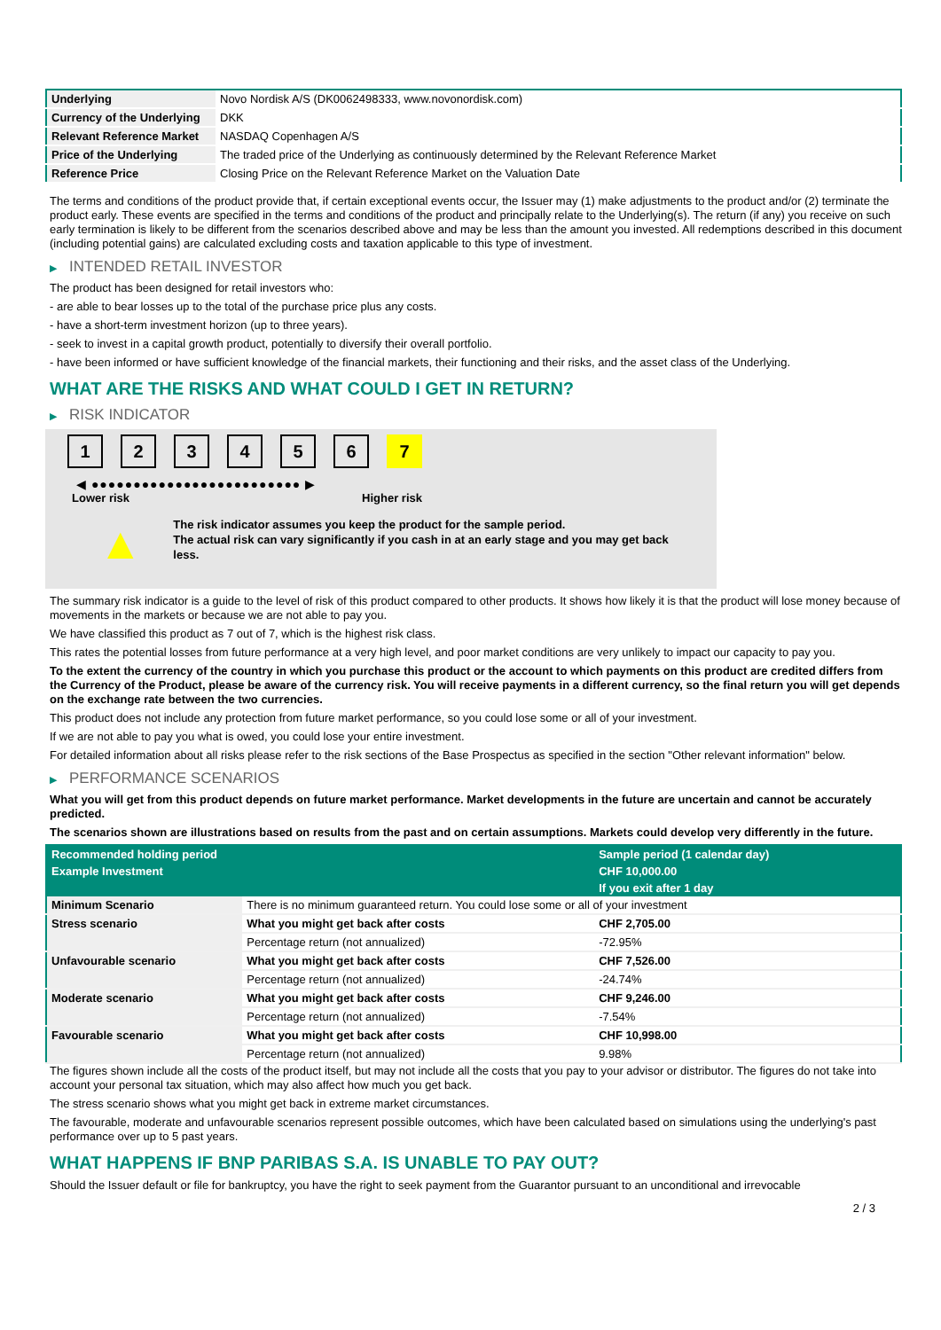| Underlying | Novo Nordisk A/S (DK0062498333, www.novonordisk.com) |
| Currency of the Underlying | DKK |
| Relevant Reference Market | NASDAQ Copenhagen A/S |
| Price of the Underlying | The traded price of the Underlying as continuously determined by the Relevant Reference Market |
| Reference Price | Closing Price on the Relevant Reference Market on the Valuation Date |
The terms and conditions of the product provide that, if certain exceptional events occur, the Issuer may (1) make adjustments to the product and/or (2) terminate the product early. These events are specified in the terms and conditions of the product and principally relate to the Underlying(s). The return (if any) you receive on such early termination is likely to be different from the scenarios described above and may be less than the amount you invested. All redemptions described in this document (including potential gains) are calculated excluding costs and taxation applicable to this type of investment.
▶ INTENDED RETAIL INVESTOR
The product has been designed for retail investors who:
- are able to bear losses up to the total of the purchase price plus any costs.
- have a short-term investment horizon (up to three years).
- seek to invest in a capital growth product, potentially to diversify their overall portfolio.
- have been informed or have sufficient knowledge of the financial markets, their functioning and their risks, and the asset class of the Underlying.
WHAT ARE THE RISKS AND WHAT COULD I GET IN RETURN?
▶ RISK INDICATOR
1 2 3 4 5 6 7
◀ ●●●●●●●●●●●●●●●●●●●●●●●●● ▶
Lower risk Higher risk
▲
The risk indicator assumes you keep the product for the sample period.
The actual risk can vary significantly if you cash in at an early stage and you may get back less.
The summary risk indicator is a guide to the level of risk of this product compared to other products. It shows how likely it is that the product will lose money because of movements in the markets or because we are not able to pay you.
We have classified this product as 7 out of 7, which is the highest risk class.
This rates the potential losses from future performance at a very high level, and poor market conditions are very unlikely to impact our capacity to pay you.
To the extent the currency of the country in which you purchase this product or the account to which payments on this product are credited differs from the Currency of the Product, please be aware of the currency risk. You will receive payments in a different currency, so the final return you will get depends on the exchange rate between the two currencies.
This product does not include any protection from future market performance, so you could lose some or all of your investment.
If we are not able to pay you what is owed, you could lose your entire investment.
For detailed information about all risks please refer to the risk sections of the Base Prospectus as specified in the section "Other relevant information" below.
▶ PERFORMANCE SCENARIOS
What you will get from this product depends on future market performance. Market developments in the future are uncertain and cannot be accurately predicted.
The scenarios shown are illustrations based on results from the past and on certain assumptions. Markets could develop very differently in the future.
| Recommended holding period | | Sample period (1 calendar day) |
| --- | --- | --- |
| Example Investment | | CHF 10,000.00 |
| | | If you exit after 1 day |
| Minimum Scenario | There is no minimum guaranteed return. You could lose some or all of your investment | |
| Stress scenario | What you might get back after costs | CHF 2,705.00 |
| | Percentage return (not annualized) | -72.95% |
| Unfavourable scenario | What you might get back after costs | CHF 7,526.00 |
| | Percentage return (not annualized) | -24.74% |
| Moderate scenario | What you might get back after costs | CHF 9,246.00 |
| | Percentage return (not annualized) | -7.54% |
| Favourable scenario | What you might get back after costs | CHF 10,998.00 |
| | Percentage return (not annualized) | 9.98% |
The figures shown include all the costs of the product itself, but may not include all the costs that you pay to your advisor or distributor. The figures do not take into account your personal tax situation, which may also affect how much you get back.
The stress scenario shows what you might get back in extreme market circumstances.
The favourable, moderate and unfavourable scenarios represent possible outcomes, which have been calculated based on simulations using the underlying's past performance over up to 5 past years.
WHAT HAPPENS IF BNP PARIBAS S.A. IS UNABLE TO PAY OUT?
Should the Issuer default or file for bankruptcy, you have the right to seek payment from the Guarantor pursuant to an unconditional and irrevocable
2 / 3